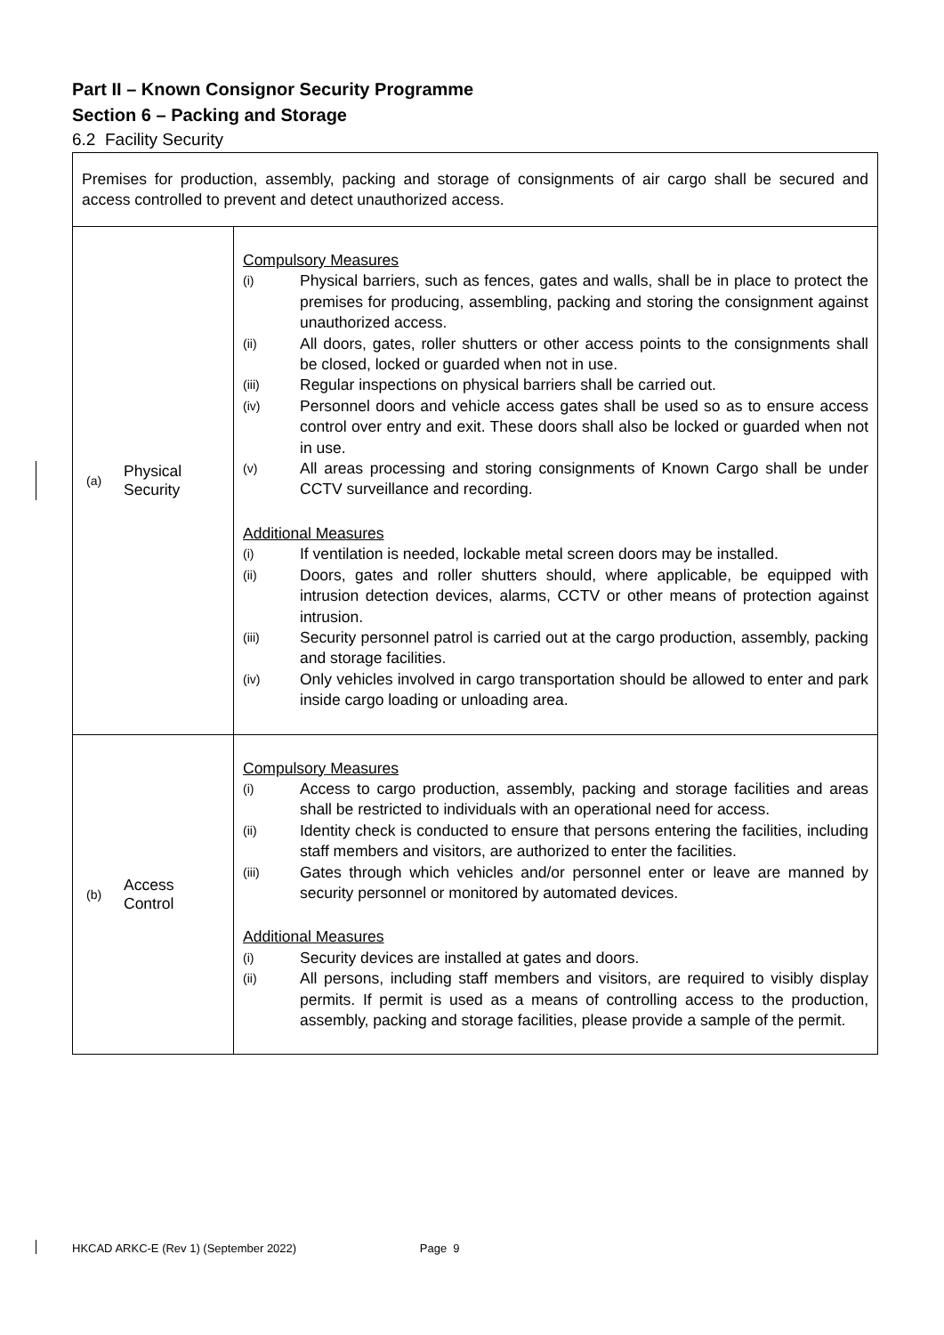Part II – Known Consignor Security Programme
Section 6 – Packing and Storage
6.2 Facility Security
| Premises for production, assembly, packing and storage of consignments of air cargo shall be secured and access controlled to prevent and detect unauthorized access. | |
| (a) Physical Security | Compulsory Measures (i) Physical barriers, such as fences, gates and walls, shall be in place to protect the premises for producing, assembling, packing and storing the consignment against unauthorized access. (ii) All doors, gates, roller shutters or other access points to the consignments shall be closed, locked or guarded when not in use. (iii) Regular inspections on physical barriers shall be carried out. (iv) Personnel doors and vehicle access gates shall be used so as to ensure access control over entry and exit. These doors shall also be locked or guarded when not in use. (v) All areas processing and storing consignments of Known Cargo shall be under CCTV surveillance and recording. Additional Measures (i) If ventilation is needed, lockable metal screen doors may be installed. (ii) Doors, gates and roller shutters should, where applicable, be equipped with intrusion detection devices, alarms, CCTV or other means of protection against intrusion. (iii) Security personnel patrol is carried out at the cargo production, assembly, packing and storage facilities. (iv) Only vehicles involved in cargo transportation should be allowed to enter and park inside cargo loading or unloading area. |
| (b) Access Control | Compulsory Measures (i) Access to cargo production, assembly, packing and storage facilities and areas shall be restricted to individuals with an operational need for access. (ii) Identity check is conducted to ensure that persons entering the facilities, including staff members and visitors, are authorized to enter the facilities. (iii) Gates through which vehicles and/or personnel enter or leave are manned by security personnel or monitored by automated devices. Additional Measures (i) Security devices are installed at gates and doors. (ii) All persons, including staff members and visitors, are required to visibly display permits. If permit is used as a means of controlling access to the production, assembly, packing and storage facilities, please provide a sample of the permit. |
HKCAD ARKC-E (Rev 1) (September 2022) Page 9